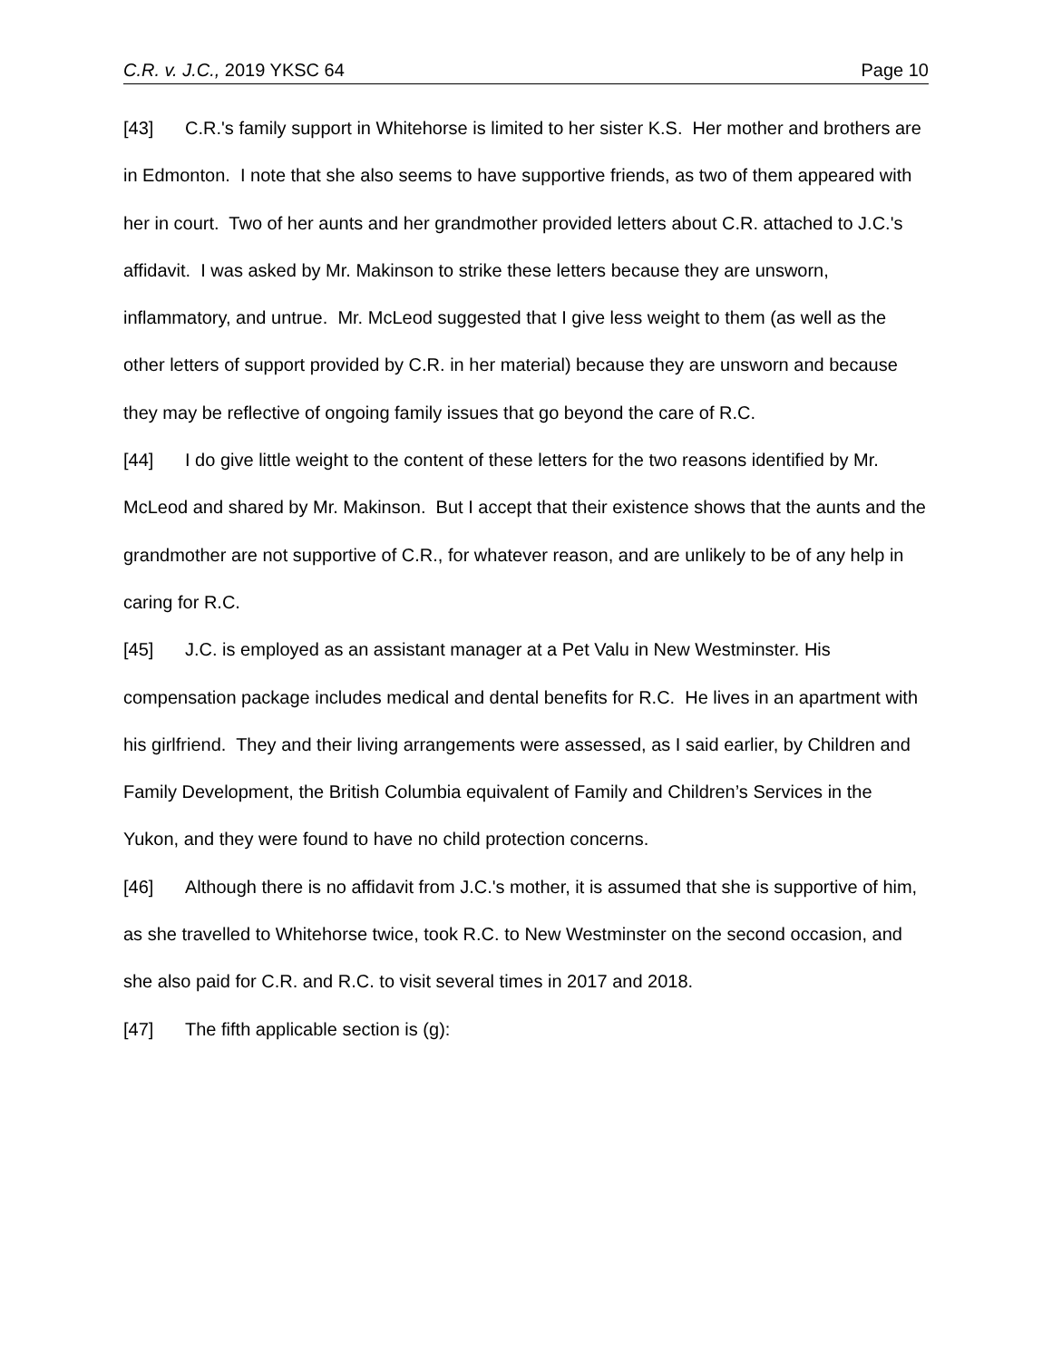C.R. v. J.C., 2019 YKSC 64 Page 10
[43] C.R.'s family support in Whitehorse is limited to her sister K.S. Her mother and brothers are in Edmonton. I note that she also seems to have supportive friends, as two of them appeared with her in court. Two of her aunts and her grandmother provided letters about C.R. attached to J.C.'s affidavit. I was asked by Mr. Makinson to strike these letters because they are unsworn, inflammatory, and untrue. Mr. McLeod suggested that I give less weight to them (as well as the other letters of support provided by C.R. in her material) because they are unsworn and because they may be reflective of ongoing family issues that go beyond the care of R.C.
[44] I do give little weight to the content of these letters for the two reasons identified by Mr. McLeod and shared by Mr. Makinson. But I accept that their existence shows that the aunts and the grandmother are not supportive of C.R., for whatever reason, and are unlikely to be of any help in caring for R.C.
[45] J.C. is employed as an assistant manager at a Pet Valu in New Westminster. His compensation package includes medical and dental benefits for R.C. He lives in an apartment with his girlfriend. They and their living arrangements were assessed, as I said earlier, by Children and Family Development, the British Columbia equivalent of Family and Children’s Services in the Yukon, and they were found to have no child protection concerns.
[46] Although there is no affidavit from J.C.'s mother, it is assumed that she is supportive of him, as she travelled to Whitehorse twice, took R.C. to New Westminster on the second occasion, and she also paid for C.R. and R.C. to visit several times in 2017 and 2018.
[47] The fifth applicable section is (g):